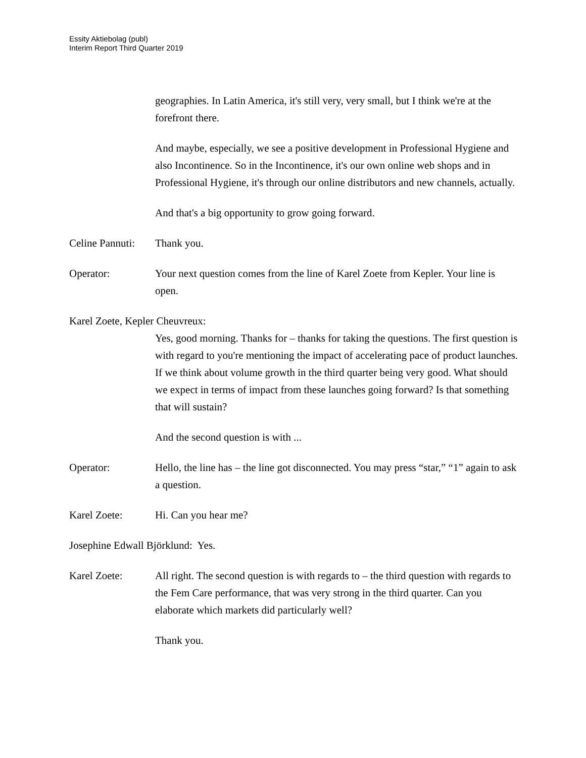Essity Aktiebolag (publ)
Interim Report Third Quarter 2019
geographies. In Latin America, it's still very, very small, but I think we're at the forefront there.
And maybe, especially, we see a positive development in Professional Hygiene and also Incontinence. So in the Incontinence, it's our own online web shops and in Professional Hygiene, it's through our online distributors and new channels, actually.
And that's a big opportunity to grow going forward.
Celine Pannuti:
Thank you.
Operator: Your next question comes from the line of Karel Zoete from Kepler. Your line is open.
Karel Zoete, Kepler Cheuvreux:
Yes, good morning. Thanks for – thanks for taking the questions. The first question is with regard to you're mentioning the impact of accelerating pace of product launches. If we think about volume growth in the third quarter being very good. What should we expect in terms of impact from these launches going forward? Is that something that will sustain?
And the second question is with ...
Operator: Hello, the line has – the line got disconnected. You may press “star,” “1” again to ask a question.
Karel Zoete: Hi. Can you hear me?
Josephine Edwall Björklund: Yes.
Karel Zoete: All right. The second question is with regards to – the third question with regards to the Fem Care performance, that was very strong in the third quarter. Can you elaborate which markets did particularly well?
Thank you.